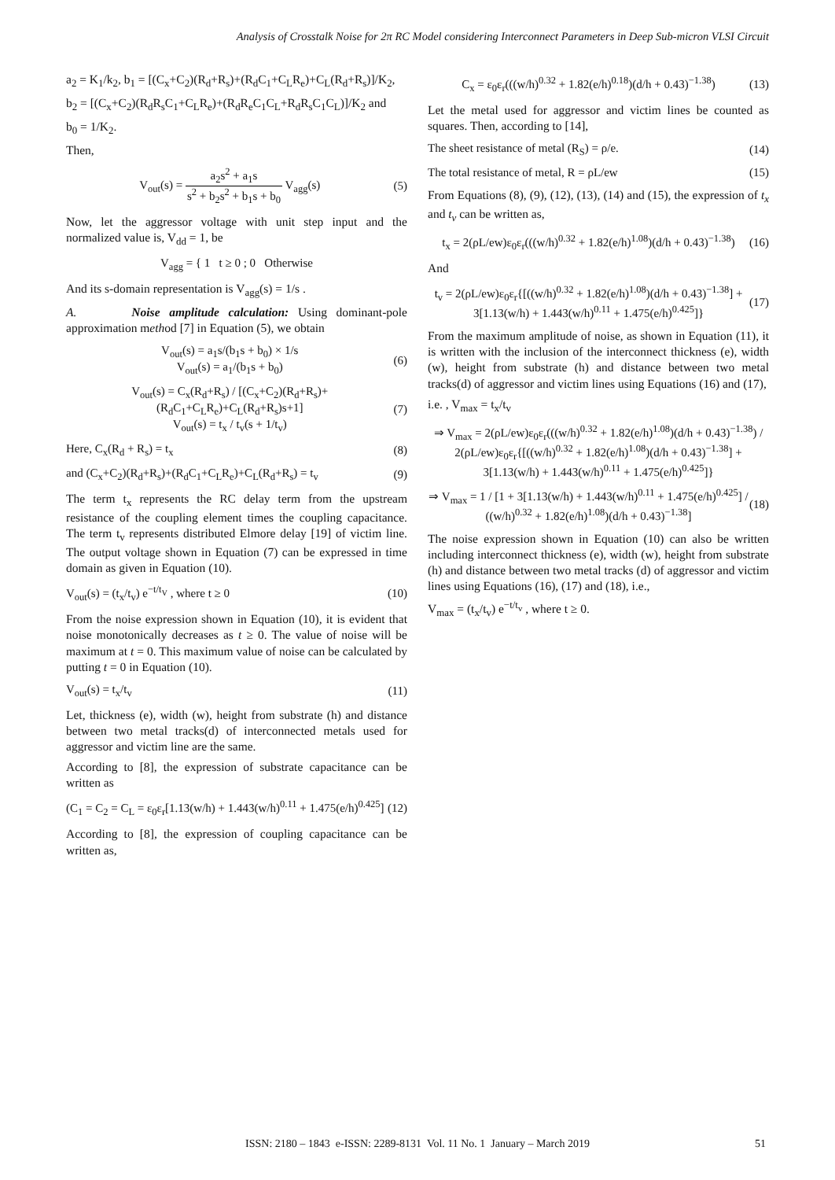Analysis of Crosstalk Noise for 2π RC Model considering Interconnect Parameters in Deep Sub-micron VLSI Circuit
a<sub>2</sub> = K<sub>1</sub>/k<sub>2</sub>, b<sub>1</sub> = [(C<sub>x</sub>+C<sub>2</sub>)(R<sub>d</sub>+R<sub>s</sub>)+(R<sub>d</sub>C<sub>1</sub>+C<sub>L</sub>R<sub>e</sub>)+C<sub>L</sub>(R<sub>d</sub>+R<sub>s</sub>)]/K<sub>2</sub>,
b<sub>2</sub> = [(C<sub>x</sub>+C<sub>2</sub>)(R<sub>d</sub>R<sub>s</sub>C<sub>1</sub>+C<sub>L</sub>R<sub>e</sub>)+(R<sub>d</sub>R<sub>e</sub>C<sub>1</sub>C<sub>L</sub>+R<sub>d</sub>R<sub>s</sub>C<sub>1</sub>C<sub>L</sub>)]/K<sub>2</sub> and
b<sub>0</sub> = 1/K<sub>2</sub>.
Then,
V<sub>out</sub>(s) = a<sub>2</sub>s<sup>2</sup> + a<sub>1</sub>s s<sup>2</sup> + b<sub>2</sub>s<sup>2</sup> + b<sub>1</sub>s + b<sub>0</sub> V<sub>agg</sub>(s) (5)
Now, let the aggressor voltage with unit step input and the normalized value is, V<sub>dd</sub> = 1, be
V<sub>agg</sub> = { 1 t ≥ 0 ; 0 Otherwise
And its s-domain representation is V<sub>agg</sub>(s) = 1/s .
A. Noise amplitude calculation: Using dominant-pole approximation method [7] in Equation (5), we obtain
V<sub>out</sub>(s) = a<sub>1</sub>s/(b<sub>1</sub>s + b<sub>0</sub>) × 1/s
V<sub>out</sub>(s) = a<sub>1</sub>/(b<sub>1</sub>s + b<sub>0</sub>) (6)
V<sub>out</sub>(s) = C<sub>x</sub>(R<sub>d</sub>+R<sub>s</sub>) / [(C<sub>x</sub>+C<sub>2</sub>)(R<sub>d</sub>+R<sub>s</sub>)+(R<sub>d</sub>C<sub>1</sub>+C<sub>L</sub>R<sub>e</sub>)+C<sub>L</sub>(R<sub>d</sub>+R<sub>s</sub>)s+1]
V<sub>out</sub>(s) = t<sub>x</sub> / t<sub>v</sub>(s + 1/t<sub>v</sub>) (7)
Here, C<sub>x</sub>(R<sub>d</sub> + R<sub>s</sub>) = t<sub>x</sub> (8)
and (C<sub>x</sub>+C<sub>2</sub>)(R<sub>d</sub>+R<sub>s</sub>)+(R<sub>d</sub>C<sub>1</sub>+C<sub>L</sub>R<sub>e</sub>)+C<sub>L</sub>(R<sub>d</sub>+R<sub>s</sub>) = t<sub>v</sub> (9)
The term t<sub>x</sub> represents the RC delay term from the upstream resistance of the coupling element times the coupling capacitance. The term t<sub>v</sub> represents distributed Elmore delay [19] of victim line. The output voltage shown in Equation (7) can be expressed in time domain as given in Equation (10).
V<sub>out</sub>(s) = (t<sub>x</sub>/t<sub>v</sub>) e<sup>−t/t<sub>V</sub></sup> , where t ≥ 0 (10)
From the noise expression shown in Equation (10), it is evident that noise monotonically decreases as t ≥ 0. The value of noise will be maximum at t = 0. This maximum value of noise can be calculated by putting t = 0 in Equation (10).
V<sub>out</sub>(s) = t<sub>x</sub>/t<sub>v</sub> (11)
Let, thickness (e), width (w), height from substrate (h) and distance between two metal tracks(d) of interconnected metals used for aggressor and victim line are the same.
According to [8], the expression of substrate capacitance can be written as
(C<sub>1</sub> = C<sub>2</sub> = C<sub>L</sub> = ε<sub>0</sub>ε<sub>r</sub>[1.13(w/h) + 1.443(w/h)<sup>0.11</sup> + 1.475(e/h)<sup>0.425</sup>] (12)
According to [8], the expression of coupling capacitance can be written as,
C<sub>x</sub> = ε<sub>0</sub>ε<sub>r</sub>(((w/h)<sup>0.32</sup> + 1.82(e/h)<sup>0.18</sup>)(d/h + 0.43)<sup>−1.38</sup>) (13)
Let the metal used for aggressor and victim lines be counted as squares. Then, according to [14],
The sheet resistance of metal (R<sub>S</sub>) = ρ/e. (14)
The total resistance of metal, R = ρL/ew (15)
From Equations (8), (9), (12), (13), (14) and (15), the expression of t<sub>x</sub> and t<sub>v</sub> can be written as,
t<sub>x</sub> = 2(ρL/ew)ε<sub>0</sub>ε<sub>r</sub>(((w/h)<sup>0.32</sup> + 1.82(e/h)<sup>1.08</sup>)(d/h + 0.43)<sup>−1.38</sup>) (16)
And
t<sub>v</sub> = 2(ρL/ew)ε<sub>0</sub>ε<sub>r</sub>{[((w/h)<sup>0.32</sup> + 1.82(e/h)<sup>1.08</sup>)(d/h + 0.43)<sup>−1.38</sup>] + 3[1.13(w/h) + 1.443(w/h)<sup>0.11</sup> + 1.475(e/h)<sup>0.425</sup>]} (17)
From the maximum amplitude of noise, as shown in Equation (11), it is written with the inclusion of the interconnect thickness (e), width (w), height from substrate (h) and distance between two metal tracks(d) of aggressor and victim lines using Equations (16) and (17),
i.e. , V<sub>max</sub> = t<sub>x</sub>/t<sub>v</sub>
⇒ V<sub>max</sub> = 2(ρL/ew)ε<sub>0</sub>ε<sub>r</sub>(((w/h)<sup>0.32</sup> + 1.82(e/h)<sup>1.08</sup>)(d/h + 0.43)<sup>−1.38</sup>) / 2(ρL/ew)ε<sub>0</sub>ε<sub>r</sub>{[((w/h)<sup>0.32</sup> + 1.82(e/h)<sup>1.08</sup>)(d/h + 0.43)<sup>−1.38</sup>] + 3[1.13(w/h) + 1.443(w/h)<sup>0.11</sup> + 1.475(e/h)<sup>0.425</sup>]}
⇒ V<sub>max</sub> = 1 / [1 + 3[1.13(w/h) + 1.443(w/h)<sup>0.11</sup> + 1.475(e/h)<sup>0.425</sup>] / ((w/h)<sup>0.32</sup> + 1.82(e/h)<sup>1.08</sup>)(d/h + 0.43)<sup>−1.38</sup>] (18)
The noise expression shown in Equation (10) can also be written including interconnect thickness (e), width (w), height from substrate (h) and distance between two metal tracks (d) of aggressor and victim lines using Equations (16), (17) and (18), i.e.,
V<sub>max</sub> = (t<sub>x</sub>/t<sub>v</sub>) e<sup>−t/t<sub>v</sub></sup> , where t ≥ 0.
ISSN: 2180 – 1843 e-ISSN: 2289-8131 Vol. 11 No. 1 January – March 2019
51